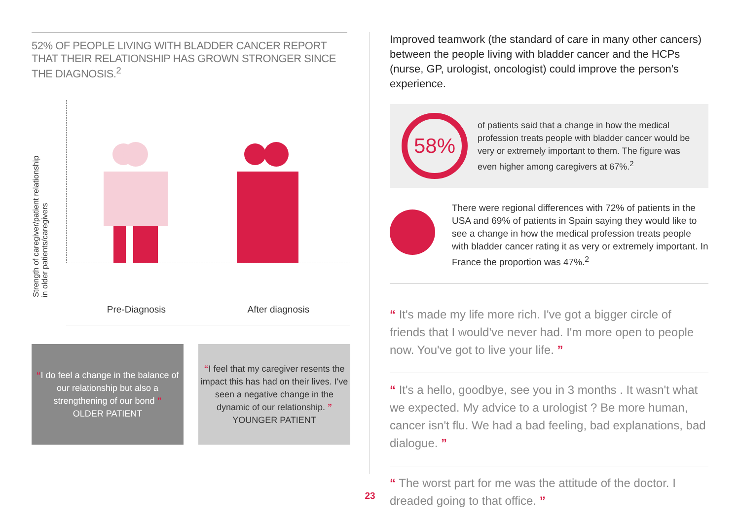52% OF PEOPLE LIVING WITH BLADDER CANCER REPORT THAT THEIR RELATIONSHIP HAS GROWN STRONGER SINCE THE DIAGNOSIS.<sup>2</sup>
Strength of caregiver/patient relationship
in older patients/caregivers
Pre-Diagnosis After diagnosis
“I do feel a change in the balance of our relationship but also a strengthening of our bond ”
OLDER PATIENT
“I feel that my caregiver resents the impact this has had on their lives. I've seen a negative change in the dynamic of our relationship. ”
YOUNGER PATIENT
Improved teamwork (the standard of care in many other cancers) between the people living with bladder cancer and the HCPs (nurse, GP, urologist, oncologist) could improve the person's experience.
58%
of patients said that a change in how the medical profession treats people with bladder cancer would be very or extremely important to them. The figure was even higher among caregivers at 67%.<sup>2</sup>
There were regional differences with 72% of patients in the USA and 69% of patients in Spain saying they would like to see a change in how the medical profession treats people with bladder cancer rating it as very or extremely important. In France the proportion was 47%.<sup>2</sup>
“ It's made my life more rich. I've got a bigger circle of friends that I would've never had. I'm more open to people now. You've got to live your life. ”
“ It's a hello, goodbye, see you in 3 months . It wasn't what we expected. My advice to a urologist ? Be more human, cancer isn't flu. We had a bad feeling, bad explanations, bad dialogue. ”
“ The worst part for me was the attitude of the doctor. I dreaded going to that office. ”
23